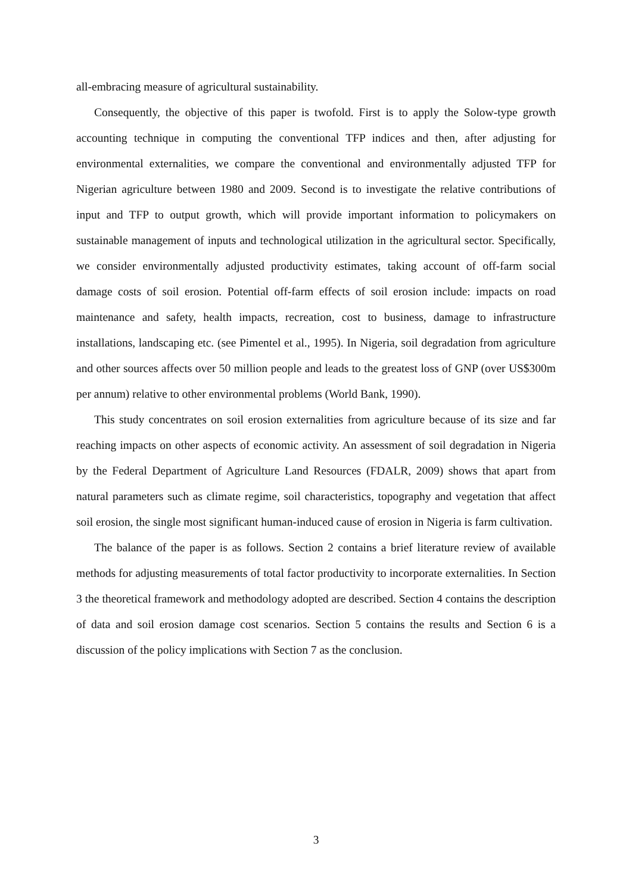all-embracing measure of agricultural sustainability.
Consequently, the objective of this paper is twofold. First is to apply the Solow-type growth accounting technique in computing the conventional TFP indices and then, after adjusting for environmental externalities, we compare the conventional and environmentally adjusted TFP for Nigerian agriculture between 1980 and 2009. Second is to investigate the relative contributions of input and TFP to output growth, which will provide important information to policymakers on sustainable management of inputs and technological utilization in the agricultural sector. Specifically, we consider environmentally adjusted productivity estimates, taking account of off-farm social damage costs of soil erosion. Potential off-farm effects of soil erosion include: impacts on road maintenance and safety, health impacts, recreation, cost to business, damage to infrastructure installations, landscaping etc. (see Pimentel et al., 1995). In Nigeria, soil degradation from agriculture and other sources affects over 50 million people and leads to the greatest loss of GNP (over US$300m per annum) relative to other environmental problems (World Bank, 1990).
This study concentrates on soil erosion externalities from agriculture because of its size and far reaching impacts on other aspects of economic activity. An assessment of soil degradation in Nigeria by the Federal Department of Agriculture Land Resources (FDALR, 2009) shows that apart from natural parameters such as climate regime, soil characteristics, topography and vegetation that affect soil erosion, the single most significant human-induced cause of erosion in Nigeria is farm cultivation.
The balance of the paper is as follows. Section 2 contains a brief literature review of available methods for adjusting measurements of total factor productivity to incorporate externalities. In Section 3 the theoretical framework and methodology adopted are described. Section 4 contains the description of data and soil erosion damage cost scenarios. Section 5 contains the results and Section 6 is a discussion of the policy implications with Section 7 as the conclusion.
3